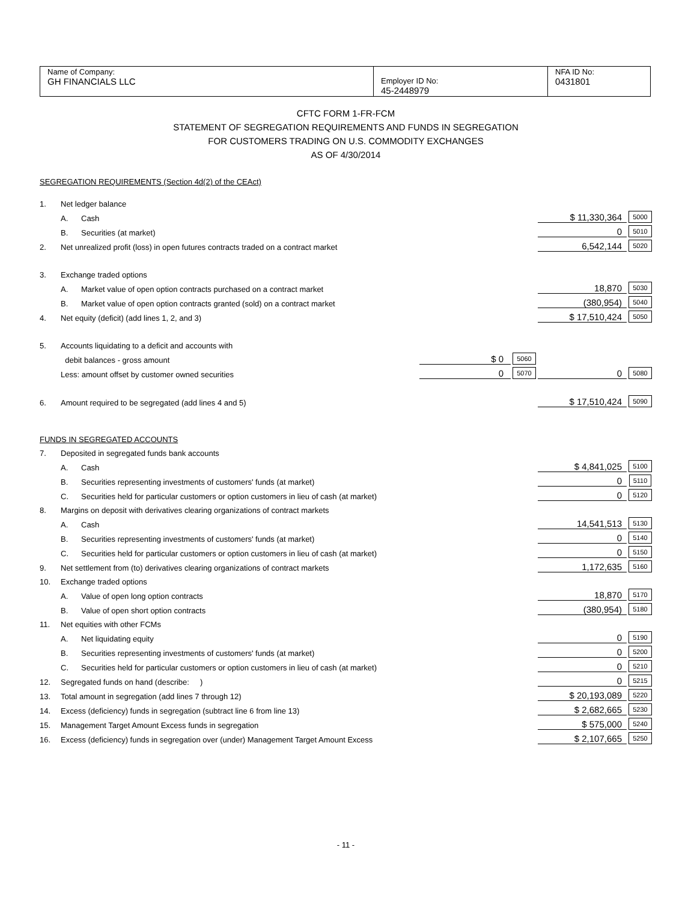| Name of Company: GH FINANCIALS LLC | Employer ID No: 45-2448979 | NFA ID No: 0431801 |
CFTC FORM 1-FR-FCM
STATEMENT OF SEGREGATION REQUIREMENTS AND FUNDS IN SEGREGATION
FOR CUSTOMERS TRADING ON U.S. COMMODITY EXCHANGES
AS OF 4/30/2014
SEGREGATION REQUIREMENTS (Section 4d(2) of the CEAct)
| 1. | Net ledger balance | | | | | |
| | A. | Cash | | | $ 11,330,364 | 5000 |
| | B. | Securities (at market) | | | 0 | 5010 |
| 2. | Net unrealized profit (loss) in open futures contracts traded on a contract market | | | | 6,542,144 | 5020 |
| 3. | Exchange traded options | | | | | |
| | A. | Market value of open option contracts purchased on a contract market | | | 18,870 | 5030 |
| | B. | Market value of open option contracts granted (sold) on a contract market | | | (380,954) | 5040 |
| 4. | Net equity (deficit) (add lines 1, 2, and 3) | | | | $ 17,510,424 | 5050 |
| 5. | Accounts liquidating to a deficit and accounts with | | | | | |
| | debit balances - gross amount | | $ 0 | 5060 | | |
| | Less: amount offset by customer owned securities | | 0 | 5070 | 0 | 5080 |
| 6. | Amount required to be segregated (add lines 4 and 5) | | | | $ 17,510,424 | 5090 |
FUNDS IN SEGREGATED ACCOUNTS
| 7. | Deposited in segregated funds bank accounts | | | |
| | A. | Cash | $ 4,841,025 | 5100 |
| | B. | Securities representing investments of customers' funds (at market) | 0 | 5110 |
| | C. | Securities held for particular customers or option customers in lieu of cash (at market) | 0 | 5120 |
| 8. | Margins on deposit with derivatives clearing organizations of contract markets | | | |
| | A. | Cash | 14,541,513 | 5130 |
| | B. | Securities representing investments of customers' funds (at market) | 0 | 5140 |
| | C. | Securities held for particular customers or option customers in lieu of cash (at market) | 0 | 5150 |
| 9. | Net settlement from (to) derivatives clearing organizations of contract markets | | 1,172,635 | 5160 |
| 10. | Exchange traded options | | | |
| | A. | Value of open long option contracts | 18,870 | 5170 |
| | B. | Value of open short option contracts | (380,954) | 5180 |
| 11. | Net equities with other FCMs | | | |
| | A. | Net liquidating equity | 0 | 5190 |
| | B. | Securities representing investments of customers' funds (at market) | 0 | 5200 |
| | C. | Securities held for particular customers or option customers in lieu of cash (at market) | 0 | 5210 |
| 12. | Segregated funds on hand (describe: ) | | 0 | 5215 |
| 13. | Total amount in segregation (add lines 7 through 12) | | $ 20,193,089 | 5220 |
| 14. | Excess (deficiency) funds in segregation (subtract line 6 from line 13) | | $ 2,682,665 | 5230 |
| 15. | Management Target Amount Excess funds in segregation | | $ 575,000 | 5240 |
| 16. | Excess (deficiency) funds in segregation over (under) Management Target Amount Excess | | $ 2,107,665 | 5250 |
- 11 -